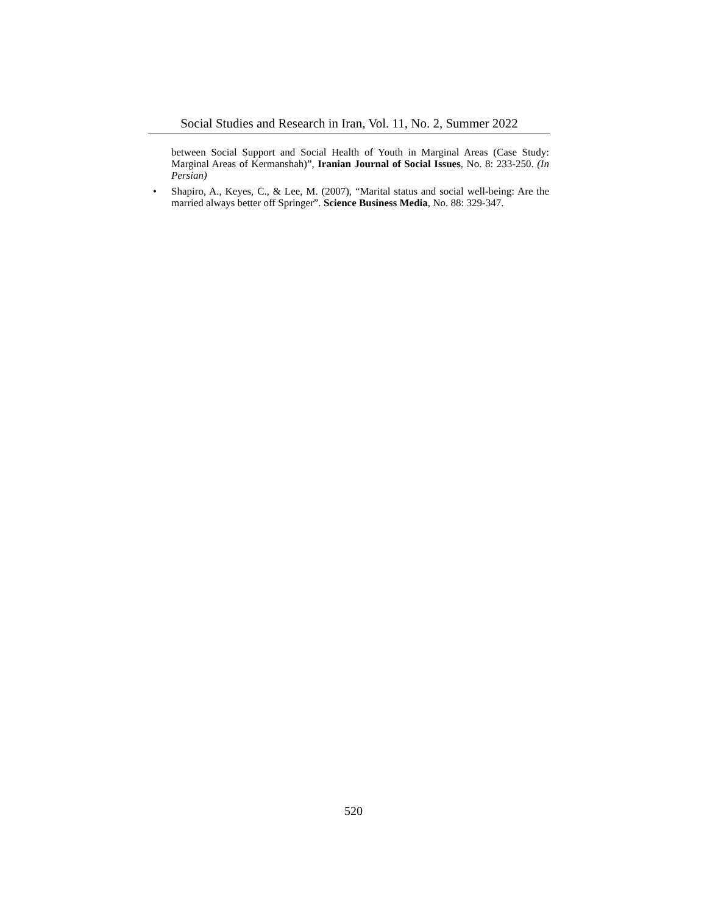Social Studies and Research in Iran, Vol. 11, No. 2, Summer 2022
between Social Support and Social Health of Youth in Marginal Areas (Case Study: Marginal Areas of Kermanshah)”, Iranian Journal of Social Issues, No. 8: 233-250. (In Persian)
• Shapiro, A., Keyes, C., & Lee, M. (2007), “Marital status and social well-being: Are the married always better off Springer”. Science Business Media, No. 88: 329-347.
520